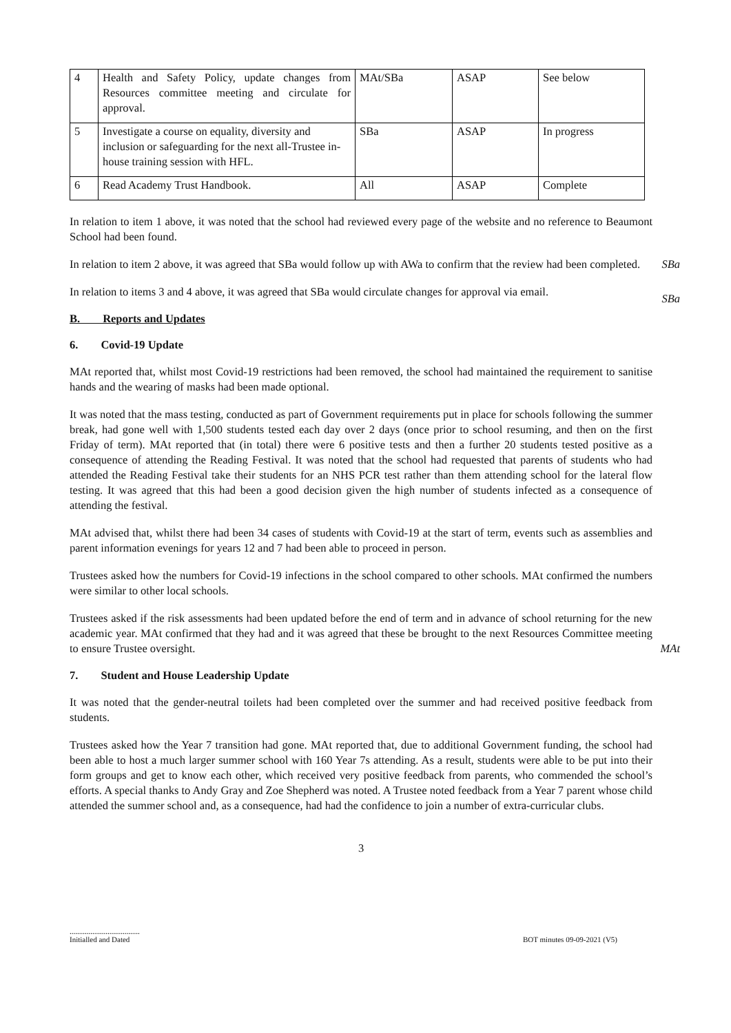| 4 | Health and Safety Policy, update changes from Resources committee meeting and circulate for approval. | MAt/SBa | ASAP | See below |
| 5 | Investigate a course on equality, diversity and inclusion or safeguarding for the next all-Trustee in-house training session with HFL. | SBa | ASAP | In progress |
| 6 | Read Academy Trust Handbook. | All | ASAP | Complete |
In relation to item 1 above, it was noted that the school had reviewed every page of the website and no reference to Beaumont School had been found.
In relation to item 2 above, it was agreed that SBa would follow up with AWa to confirm that the review had been completed. SBa
In relation to items 3 and 4 above, it was agreed that SBa would circulate changes for approval via email. SBa
B. Reports and Updates
6. Covid-19 Update
MAt reported that, whilst most Covid-19 restrictions had been removed, the school had maintained the requirement to sanitise hands and the wearing of masks had been made optional.
It was noted that the mass testing, conducted as part of Government requirements put in place for schools following the summer break, had gone well with 1,500 students tested each day over 2 days (once prior to school resuming, and then on the first Friday of term). MAt reported that (in total) there were 6 positive tests and then a further 20 students tested positive as a consequence of attending the Reading Festival. It was noted that the school had requested that parents of students who had attended the Reading Festival take their students for an NHS PCR test rather than them attending school for the lateral flow testing. It was agreed that this had been a good decision given the high number of students infected as a consequence of attending the festival.
MAt advised that, whilst there had been 34 cases of students with Covid-19 at the start of term, events such as assemblies and parent information evenings for years 12 and 7 had been able to proceed in person.
Trustees asked how the numbers for Covid-19 infections in the school compared to other schools. MAt confirmed the numbers were similar to other local schools.
Trustees asked if the risk assessments had been updated before the end of term and in advance of school returning for the new academic year. MAt confirmed that they had and it was agreed that these be brought to the next Resources Committee meeting to ensure Trustee oversight. MAt
7. Student and House Leadership Update
It was noted that the gender-neutral toilets had been completed over the summer and had received positive feedback from students.
Trustees asked how the Year 7 transition had gone. MAt reported that, due to additional Government funding, the school had been able to host a much larger summer school with 160 Year 7s attending. As a result, students were able to be put into their form groups and get to know each other, which received very positive feedback from parents, who commended the school’s efforts. A special thanks to Andy Gray and Zoe Shepherd was noted. A Trustee noted feedback from a Year 7 parent whose child attended the summer school and, as a consequence, had had the confidence to join a number of extra-curricular clubs.
3
.....................................
Initialled and Dated BOT minutes 09-09-2021 (V5)